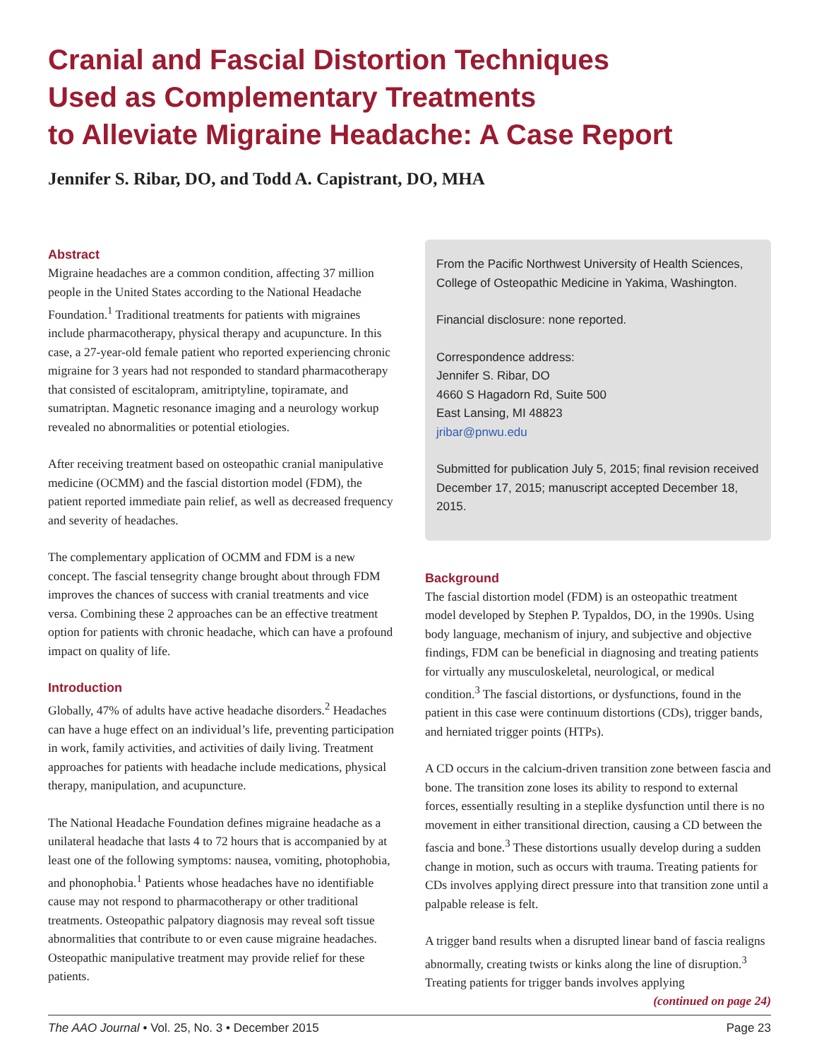Cranial and Fascial Distortion Techniques
Used as Complementary Treatments
to Alleviate Migraine Headache: A Case Report
Jennifer S. Ribar, DO, and Todd A. Capistrant, DO, MHA
Abstract
Migraine headaches are a common condition, affecting 37 million people in the United States according to the National Headache Foundation.<sup>1</sup> Traditional treatments for patients with migraines include pharmacotherapy, physical therapy and acupuncture. In this case, a 27-year-old female patient who reported experiencing chronic migraine for 3 years had not responded to standard pharmacotherapy that consisted of escitalopram, amitriptyline, topiramate, and sumatriptan. Magnetic resonance imaging and a neurology workup revealed no abnormalities or potential etiologies.
After receiving treatment based on osteopathic cranial manipulative medicine (OCMM) and the fascial distortion model (FDM), the patient reported immediate pain relief, as well as decreased frequency and severity of headaches.
The complementary application of OCMM and FDM is a new concept. The fascial tensegrity change brought about through FDM improves the chances of success with cranial treatments and vice versa. Combining these 2 approaches can be an effective treatment option for patients with chronic headache, which can have a profound impact on quality of life.
Introduction
Globally, 47% of adults have active headache disorders.<sup>2</sup> Headaches can have a huge effect on an individual’s life, preventing participation in work, family activities, and activities of daily living. Treatment approaches for patients with headache include medications, physical therapy, manipulation, and acupuncture.
The National Headache Foundation defines migraine headache as a unilateral headache that lasts 4 to 72 hours that is accompanied by at least one of the following symptoms: nausea, vomiting, photophobia, and phonophobia.<sup>1</sup> Patients whose headaches have no identifiable cause may not respond to pharmacotherapy or other traditional treatments. Osteopathic palpatory diagnosis may reveal soft tissue abnormalities that contribute to or even cause migraine headaches. Osteopathic manipulative treatment may provide relief for these patients.
From the Pacific Northwest University of Health Sciences, College of Osteopathic Medicine in Yakima, Washington.
Financial disclosure: none reported.
Correspondence address:
Jennifer S. Ribar, DO
4660 S Hagadorn Rd, Suite 500
East Lansing, MI 48823
jribar@pnwu.edu
Submitted for publication July 5, 2015; final revision received December 17, 2015; manuscript accepted December 18, 2015.
Background
The fascial distortion model (FDM) is an osteopathic treatment model developed by Stephen P. Typaldos, DO, in the 1990s. Using body language, mechanism of injury, and subjective and objective findings, FDM can be beneficial in diagnosing and treating patients for virtually any musculoskeletal, neurological, or medical condition.<sup>3</sup> The fascial distortions, or dysfunctions, found in the patient in this case were continuum distortions (CDs), trigger bands, and herniated trigger points (HTPs).
A CD occurs in the calcium-driven transition zone between fascia and bone. The transition zone loses its ability to respond to external forces, essentially resulting in a steplike dysfunction until there is no movement in either transitional direction, causing a CD between the fascia and bone.<sup>3</sup> These distortions usually develop during a sudden change in motion, such as occurs with trauma. Treating patients for CDs involves applying direct pressure into that transition zone until a palpable release is felt.
A trigger band results when a disrupted linear band of fascia realigns abnormally, creating twists or kinks along the line of disruption.<sup>3</sup> Treating patients for trigger bands involves applying
(continued on page 24)
The AAO Journal • Vol. 25, No. 3 • December 2015 Page 23